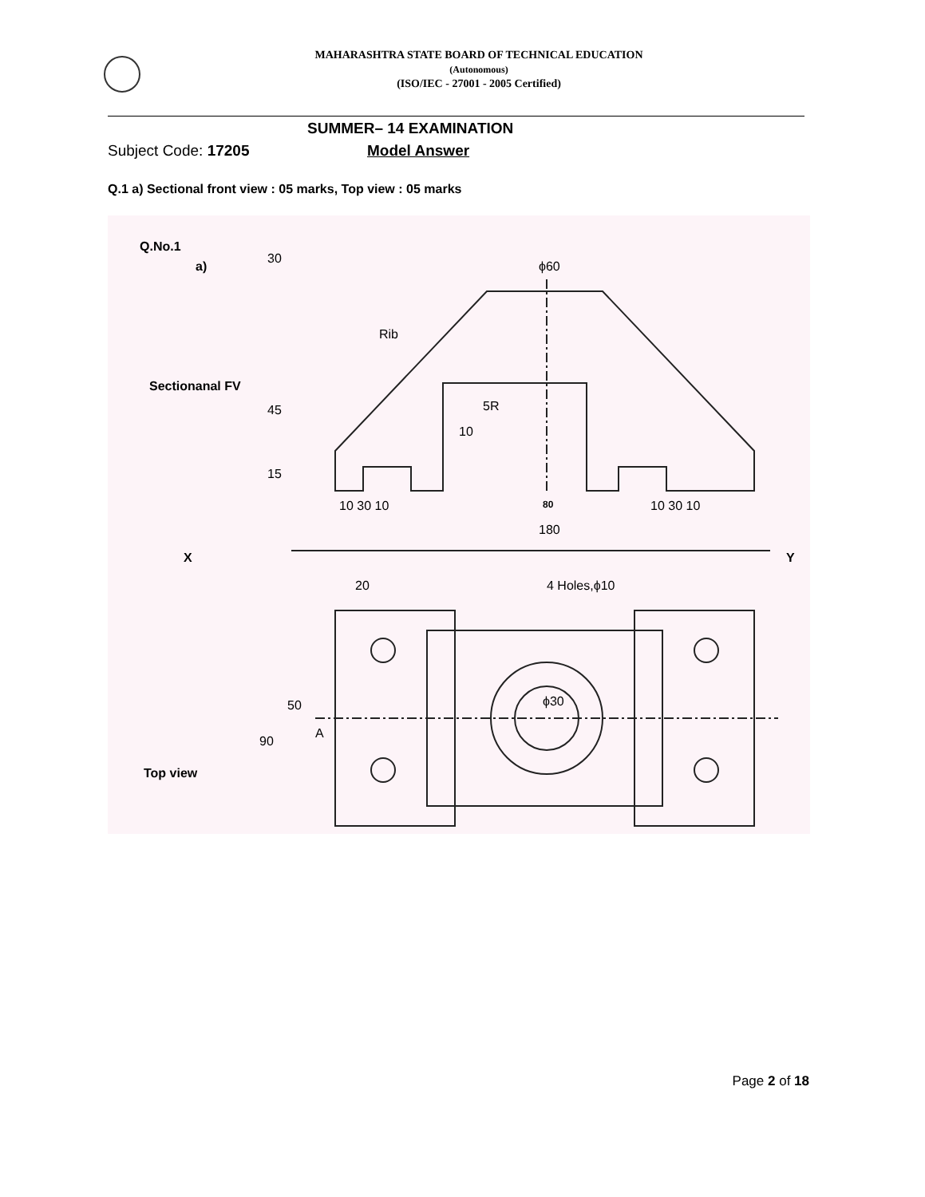MAHARASHTRA STATE BOARD OF TECHNICAL EDUCATION
(Autonomous)
(ISO/IEC - 27001 - 2005 Certified)
SUMMER– 14 EXAMINATION
Subject Code: 17205 Model Answer
Q.1 a) Sectional front view : 05 marks, Top view : 05 marks
Q.No.1
a)
Sectionanal FV
Top view
X Y
ϕ60
Rib
5R
10
10 30 10 80 10 30 10
180
30
45
15
20 4 Holes,ϕ10
50
90
A
ϕ30
Page 2 of 18